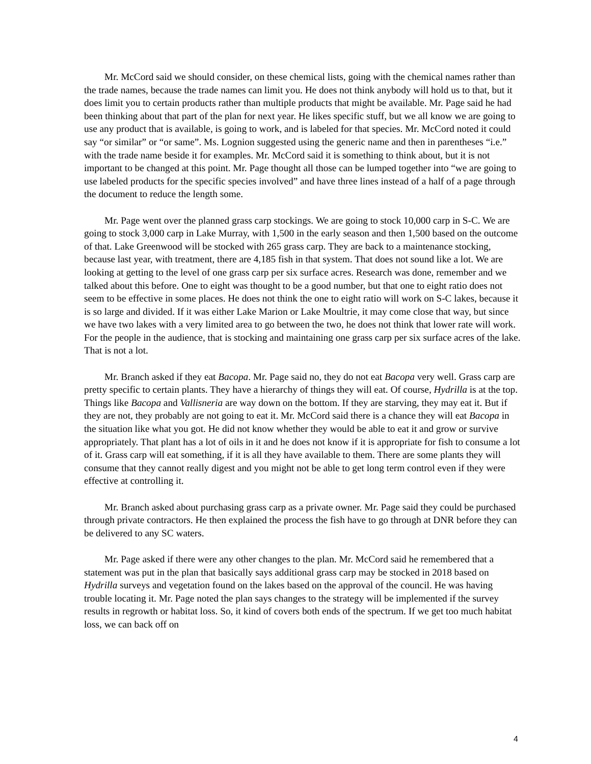Mr. McCord said we should consider, on these chemical lists, going with the chemical names rather than the trade names, because the trade names can limit you. He does not think anybody will hold us to that, but it does limit you to certain products rather than multiple products that might be available. Mr. Page said he had been thinking about that part of the plan for next year. He likes specific stuff, but we all know we are going to use any product that is available, is going to work, and is labeled for that species. Mr. McCord noted it could say “or similar” or “or same”. Ms. Lognion suggested using the generic name and then in parentheses “i.e.” with the trade name beside it for examples. Mr. McCord said it is something to think about, but it is not important to be changed at this point. Mr. Page thought all those can be lumped together into “we are going to use labeled products for the specific species involved” and have three lines instead of a half of a page through the document to reduce the length some.
Mr. Page went over the planned grass carp stockings. We are going to stock 10,000 carp in S-C. We are going to stock 3,000 carp in Lake Murray, with 1,500 in the early season and then 1,500 based on the outcome of that. Lake Greenwood will be stocked with 265 grass carp. They are back to a maintenance stocking, because last year, with treatment, there are 4,185 fish in that system. That does not sound like a lot. We are looking at getting to the level of one grass carp per six surface acres. Research was done, remember and we talked about this before. One to eight was thought to be a good number, but that one to eight ratio does not seem to be effective in some places. He does not think the one to eight ratio will work on S-C lakes, because it is so large and divided. If it was either Lake Marion or Lake Moultrie, it may come close that way, but since we have two lakes with a very limited area to go between the two, he does not think that lower rate will work. For the people in the audience, that is stocking and maintaining one grass carp per six surface acres of the lake. That is not a lot.
Mr. Branch asked if they eat Bacopa. Mr. Page said no, they do not eat Bacopa very well. Grass carp are pretty specific to certain plants. They have a hierarchy of things they will eat. Of course, Hydrilla is at the top. Things like Bacopa and Vallisneria are way down on the bottom. If they are starving, they may eat it. But if they are not, they probably are not going to eat it. Mr. McCord said there is a chance they will eat Bacopa in the situation like what you got. He did not know whether they would be able to eat it and grow or survive appropriately. That plant has a lot of oils in it and he does not know if it is appropriate for fish to consume a lot of it. Grass carp will eat something, if it is all they have available to them. There are some plants they will consume that they cannot really digest and you might not be able to get long term control even if they were effective at controlling it.
Mr. Branch asked about purchasing grass carp as a private owner. Mr. Page said they could be purchased through private contractors. He then explained the process the fish have to go through at DNR before they can be delivered to any SC waters.
Mr. Page asked if there were any other changes to the plan. Mr. McCord said he remembered that a statement was put in the plan that basically says additional grass carp may be stocked in 2018 based on Hydrilla surveys and vegetation found on the lakes based on the approval of the council. He was having trouble locating it. Mr. Page noted the plan says changes to the strategy will be implemented if the survey results in regrowth or habitat loss. So, it kind of covers both ends of the spectrum. If we get too much habitat loss, we can back off on
4